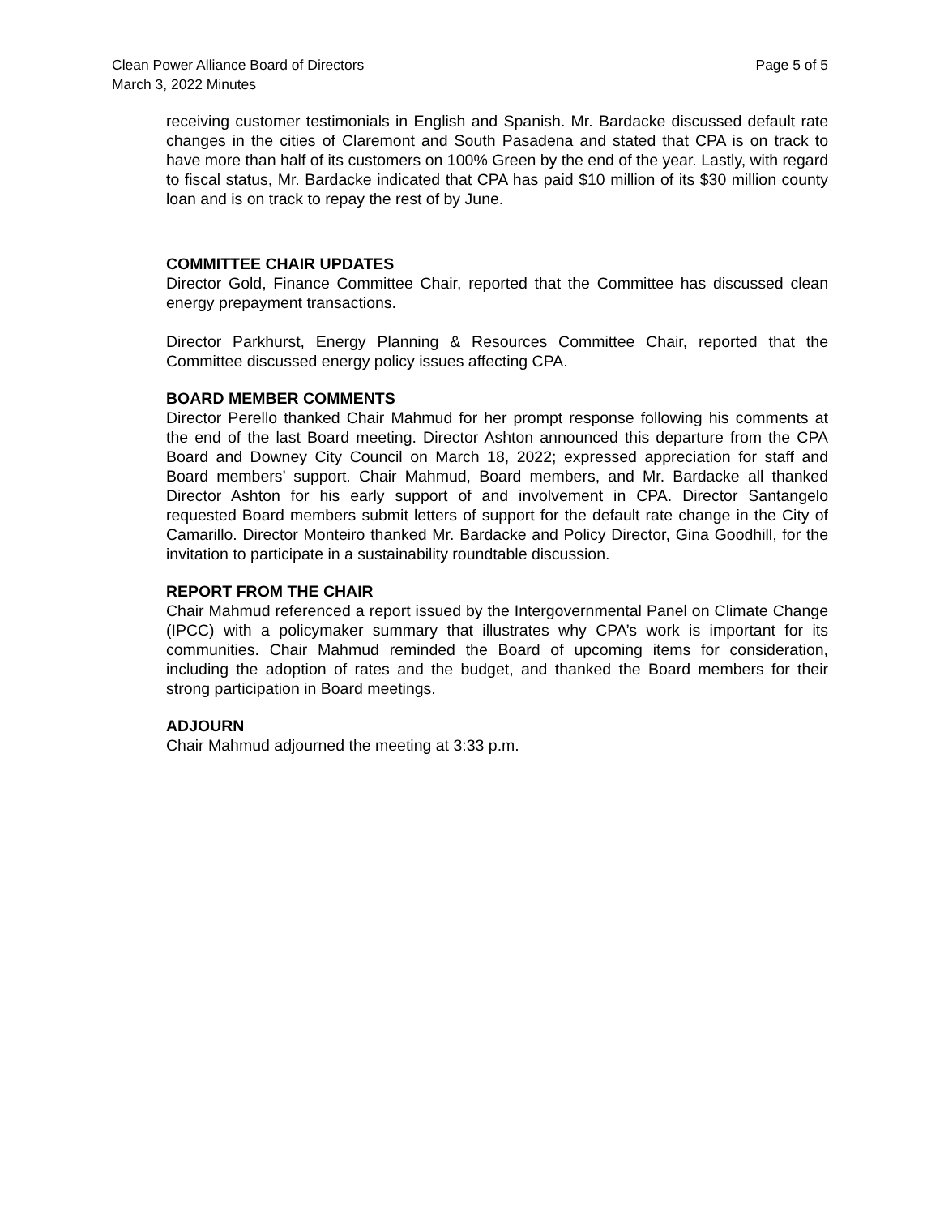Clean Power Alliance Board of Directors
March 3, 2022 Minutes
Page 5 of 5
receiving customer testimonials in English and Spanish. Mr. Bardacke discussed default rate changes in the cities of Claremont and South Pasadena and stated that CPA is on track to have more than half of its customers on 100% Green by the end of the year. Lastly, with regard to fiscal status, Mr. Bardacke indicated that CPA has paid $10 million of its $30 million county loan and is on track to repay the rest of by June.
COMMITTEE CHAIR UPDATES
Director Gold, Finance Committee Chair, reported that the Committee has discussed clean energy prepayment transactions.
Director Parkhurst, Energy Planning & Resources Committee Chair, reported that the Committee discussed energy policy issues affecting CPA.
BOARD MEMBER COMMENTS
Director Perello thanked Chair Mahmud for her prompt response following his comments at the end of the last Board meeting. Director Ashton announced this departure from the CPA Board and Downey City Council on March 18, 2022; expressed appreciation for staff and Board members’ support. Chair Mahmud, Board members, and Mr. Bardacke all thanked Director Ashton for his early support of and involvement in CPA. Director Santangelo requested Board members submit letters of support for the default rate change in the City of Camarillo. Director Monteiro thanked Mr. Bardacke and Policy Director, Gina Goodhill, for the invitation to participate in a sustainability roundtable discussion.
REPORT FROM THE CHAIR
Chair Mahmud referenced a report issued by the Intergovernmental Panel on Climate Change (IPCC) with a policymaker summary that illustrates why CPA’s work is important for its communities. Chair Mahmud reminded the Board of upcoming items for consideration, including the adoption of rates and the budget, and thanked the Board members for their strong participation in Board meetings.
ADJOURN
Chair Mahmud adjourned the meeting at 3:33 p.m.